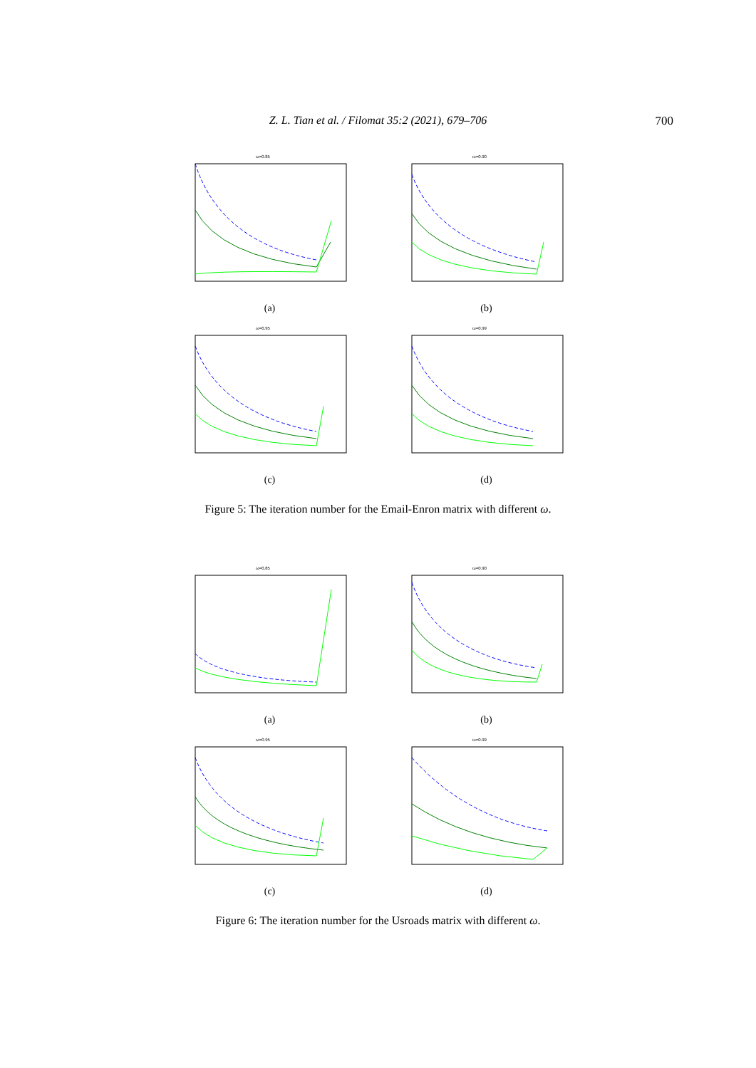Z. L. Tian et al. / Filomat 35:2 (2021), 679–706 700
ω=0.85
(a)
ω=0.90
(b)
ω=0.95
(c)
ω=0.99
(d)
Figure 5: The iteration number for the Email-Enron matrix with different ω.
ω=0.85
(a)
ω=0.90
(b)
ω=0.95
(c)
ω=0.99
(d)
Figure 6: The iteration number for the Usroads matrix with different ω.